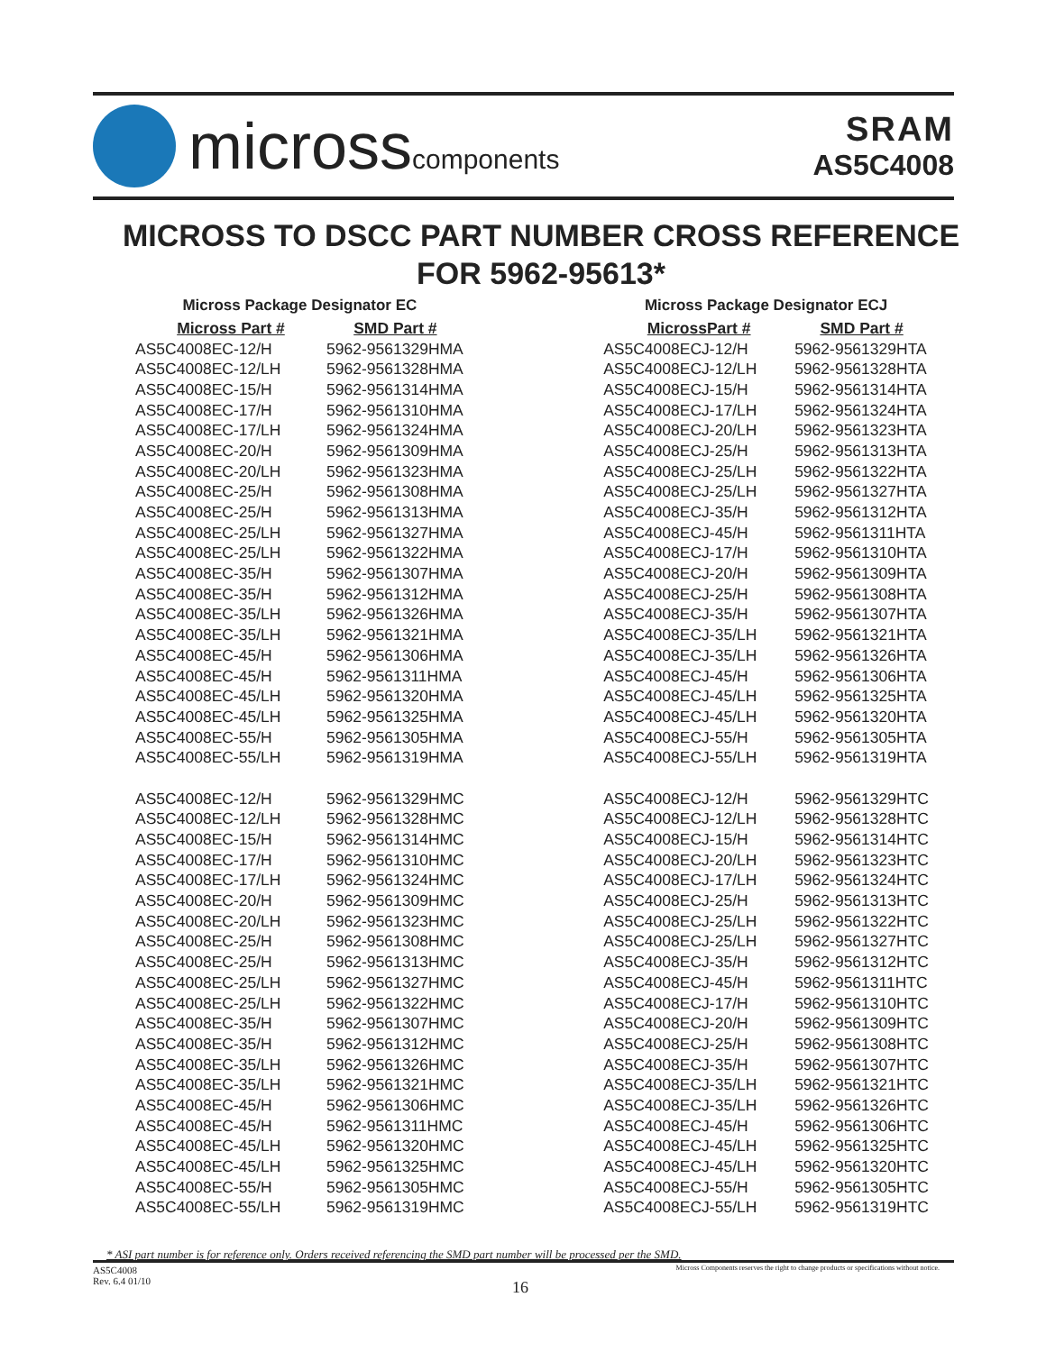microsscomponents
SRAM
AS5C4008
MICROSS TO DSCC PART NUMBER CROSS REFERENCE
FOR 5962-95613*
| Micross Package Designator EC | |
| Micross Part # | SMD Part # |
| AS5C4008EC-12/H | 5962-9561329HMA |
| AS5C4008EC-12/LH | 5962-9561328HMA |
| AS5C4008EC-15/H | 5962-9561314HMA |
| AS5C4008EC-17/H | 5962-9561310HMA |
| AS5C4008EC-17/LH | 5962-9561324HMA |
| AS5C4008EC-20/H | 5962-9561309HMA |
| AS5C4008EC-20/LH | 5962-9561323HMA |
| AS5C4008EC-25/H | 5962-9561308HMA |
| AS5C4008EC-25/H | 5962-9561313HMA |
| AS5C4008EC-25/LH | 5962-9561327HMA |
| AS5C4008EC-25/LH | 5962-9561322HMA |
| AS5C4008EC-35/H | 5962-9561307HMA |
| AS5C4008EC-35/H | 5962-9561312HMA |
| AS5C4008EC-35/LH | 5962-9561326HMA |
| AS5C4008EC-35/LH | 5962-9561321HMA |
| AS5C4008EC-45/H | 5962-9561306HMA |
| AS5C4008EC-45/H | 5962-9561311HMA |
| AS5C4008EC-45/LH | 5962-9561320HMA |
| AS5C4008EC-45/LH | 5962-9561325HMA |
| AS5C4008EC-55/H | 5962-9561305HMA |
| AS5C4008EC-55/LH | 5962-9561319HMA |
| AS5C4008EC-12/H | 5962-9561329HMC |
| AS5C4008EC-12/LH | 5962-9561328HMC |
| AS5C4008EC-15/H | 5962-9561314HMC |
| AS5C4008EC-17/H | 5962-9561310HMC |
| AS5C4008EC-17/LH | 5962-9561324HMC |
| AS5C4008EC-20/H | 5962-9561309HMC |
| AS5C4008EC-20/LH | 5962-9561323HMC |
| AS5C4008EC-25/H | 5962-9561308HMC |
| AS5C4008EC-25/H | 5962-9561313HMC |
| AS5C4008EC-25/LH | 5962-9561327HMC |
| AS5C4008EC-25/LH | 5962-9561322HMC |
| AS5C4008EC-35/H | 5962-9561307HMC |
| AS5C4008EC-35/H | 5962-9561312HMC |
| AS5C4008EC-35/LH | 5962-9561326HMC |
| AS5C4008EC-35/LH | 5962-9561321HMC |
| AS5C4008EC-45/H | 5962-9561306HMC |
| AS5C4008EC-45/H | 5962-9561311HMC |
| AS5C4008EC-45/LH | 5962-9561320HMC |
| AS5C4008EC-45/LH | 5962-9561325HMC |
| AS5C4008EC-55/H | 5962-9561305HMC |
| AS5C4008EC-55/LH | 5962-9561319HMC |
| Micross Package Designator ECJ | |
| MicrossPart # | SMD Part # |
| AS5C4008ECJ-12/H | 5962-9561329HTA |
| AS5C4008ECJ-12/LH | 5962-9561328HTA |
| AS5C4008ECJ-15/H | 5962-9561314HTA |
| AS5C4008ECJ-17/LH | 5962-9561324HTA |
| AS5C4008ECJ-20/LH | 5962-9561323HTA |
| AS5C4008ECJ-25/H | 5962-9561313HTA |
| AS5C4008ECJ-25/LH | 5962-9561322HTA |
| AS5C4008ECJ-25/LH | 5962-9561327HTA |
| AS5C4008ECJ-35/H | 5962-9561312HTA |
| AS5C4008ECJ-45/H | 5962-9561311HTA |
| AS5C4008ECJ-17/H | 5962-9561310HTA |
| AS5C4008ECJ-20/H | 5962-9561309HTA |
| AS5C4008ECJ-25/H | 5962-9561308HTA |
| AS5C4008ECJ-35/H | 5962-9561307HTA |
| AS5C4008ECJ-35/LH | 5962-9561321HTA |
| AS5C4008ECJ-35/LH | 5962-9561326HTA |
| AS5C4008ECJ-45/H | 5962-9561306HTA |
| AS5C4008ECJ-45/LH | 5962-9561325HTA |
| AS5C4008ECJ-45/LH | 5962-9561320HTA |
| AS5C4008ECJ-55/H | 5962-9561305HTA |
| AS5C4008ECJ-55/LH | 5962-9561319HTA |
| AS5C4008ECJ-12/H | 5962-9561329HTC |
| AS5C4008ECJ-12/LH | 5962-9561328HTC |
| AS5C4008ECJ-15/H | 5962-9561314HTC |
| AS5C4008ECJ-20/LH | 5962-9561323HTC |
| AS5C4008ECJ-17/LH | 5962-9561324HTC |
| AS5C4008ECJ-25/H | 5962-9561313HTC |
| AS5C4008ECJ-25/LH | 5962-9561322HTC |
| AS5C4008ECJ-25/LH | 5962-9561327HTC |
| AS5C4008ECJ-35/H | 5962-9561312HTC |
| AS5C4008ECJ-45/H | 5962-9561311HTC |
| AS5C4008ECJ-17/H | 5962-9561310HTC |
| AS5C4008ECJ-20/H | 5962-9561309HTC |
| AS5C4008ECJ-25/H | 5962-9561308HTC |
| AS5C4008ECJ-35/H | 5962-9561307HTC |
| AS5C4008ECJ-35/LH | 5962-9561321HTC |
| AS5C4008ECJ-35/LH | 5962-9561326HTC |
| AS5C4008ECJ-45/H | 5962-9561306HTC |
| AS5C4008ECJ-45/LH | 5962-9561325HTC |
| AS5C4008ECJ-45/LH | 5962-9561320HTC |
| AS5C4008ECJ-55/H | 5962-9561305HTC |
| AS5C4008ECJ-55/LH | 5962-9561319HTC |
* ASI part number is for reference only. Orders received referencing the SMD part number will be processed per the SMD.
AS5C4008
Rev. 6.4 01/10
Micross Components reserves the right to change products or specifications without notice.
16